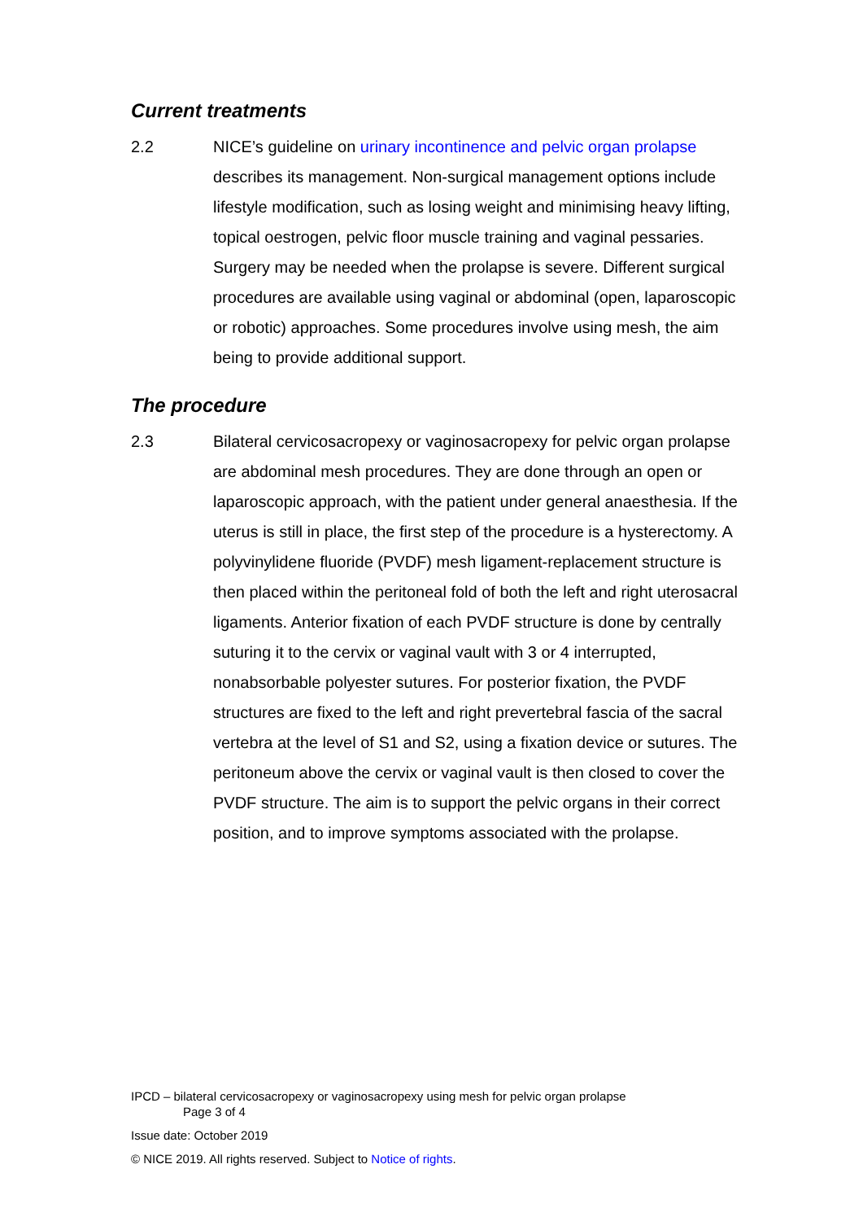Current treatments
2.2 NICE’s guideline on urinary incontinence and pelvic organ prolapse describes its management. Non-surgical management options include lifestyle modification, such as losing weight and minimising heavy lifting, topical oestrogen, pelvic floor muscle training and vaginal pessaries. Surgery may be needed when the prolapse is severe. Different surgical procedures are available using vaginal or abdominal (open, laparoscopic or robotic) approaches. Some procedures involve using mesh, the aim being to provide additional support.
The procedure
2.3 Bilateral cervicosacropexy or vaginosacropexy for pelvic organ prolapse are abdominal mesh procedures. They are done through an open or laparoscopic approach, with the patient under general anaesthesia. If the uterus is still in place, the first step of the procedure is a hysterectomy. A polyvinylidene fluoride (PVDF) mesh ligament-replacement structure is then placed within the peritoneal fold of both the left and right uterosacral ligaments. Anterior fixation of each PVDF structure is done by centrally suturing it to the cervix or vaginal vault with 3 or 4 interrupted, nonabsorbable polyester sutures. For posterior fixation, the PVDF structures are fixed to the left and right prevertebral fascia of the sacral vertebra at the level of S1 and S2, using a fixation device or sutures. The peritoneum above the cervix or vaginal vault is then closed to cover the PVDF structure. The aim is to support the pelvic organs in their correct position, and to improve symptoms associated with the prolapse.
IPCD – bilateral cervicosacropexy or vaginosacropexy using mesh for pelvic organ prolapse
Page 3 of 4
Issue date: October 2019
© NICE 2019. All rights reserved. Subject to Notice of rights.